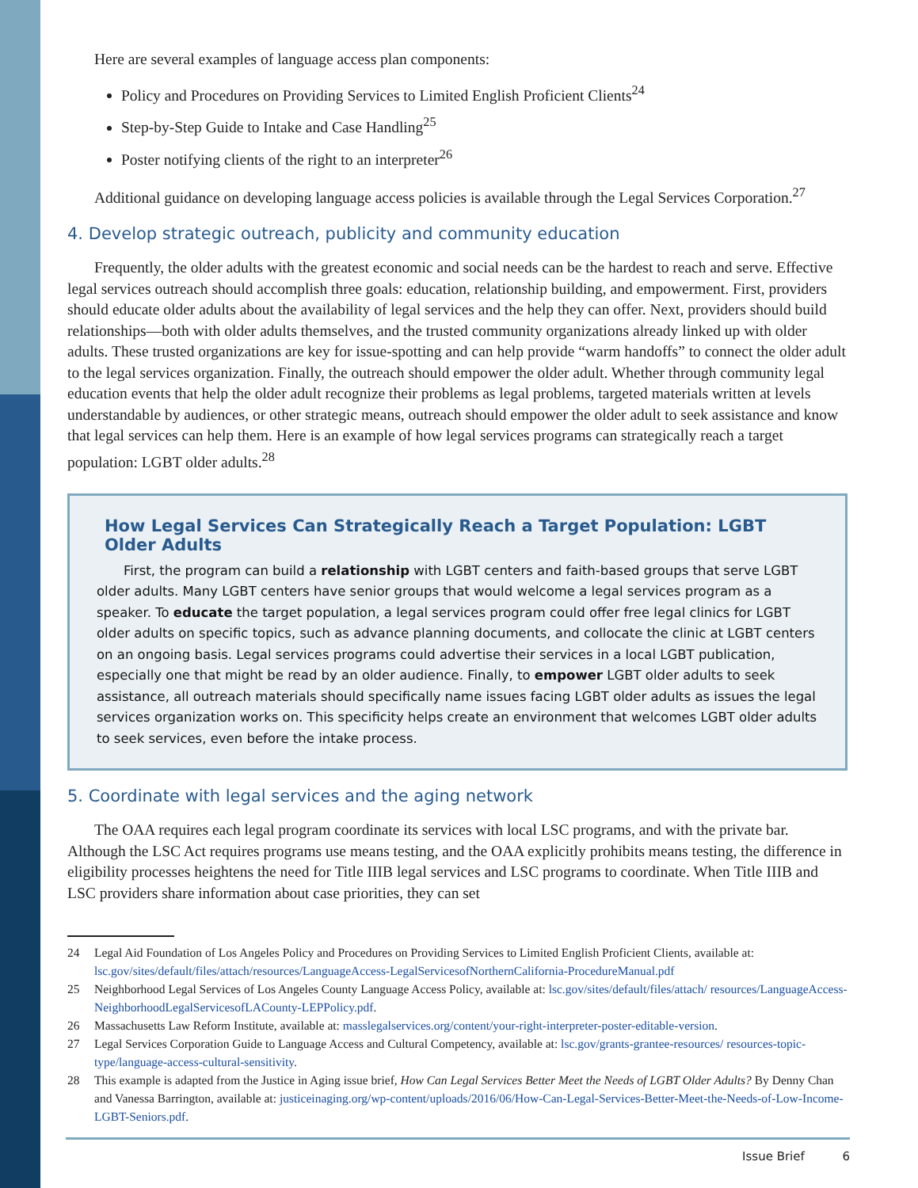Here are several examples of language access plan components:
Policy and Procedures on Providing Services to Limited English Proficient Clients<sup>24</sup>
Step-by-Step Guide to Intake and Case Handling<sup>25</sup>
Poster notifying clients of the right to an interpreter<sup>26</sup>
Additional guidance on developing language access policies is available through the Legal Services Corporation.<sup>27</sup>
4. Develop strategic outreach, publicity and community education
Frequently, the older adults with the greatest economic and social needs can be the hardest to reach and serve. Effective legal services outreach should accomplish three goals: education, relationship building, and empowerment. First, providers should educate older adults about the availability of legal services and the help they can offer. Next, providers should build relationships—both with older adults themselves, and the trusted community organizations already linked up with older adults. These trusted organizations are key for issue-spotting and can help provide “warm handoffs” to connect the older adult to the legal services organization. Finally, the outreach should empower the older adult. Whether through community legal education events that help the older adult recognize their problems as legal problems, targeted materials written at levels understandable by audiences, or other strategic means, outreach should empower the older adult to seek assistance and know that legal services can help them. Here is an example of how legal services programs can strategically reach a target population: LGBT older adults.<sup>28</sup>
How Legal Services Can Strategically Reach a Target Population: LGBT Older Adults
First, the program can build a relationship with LGBT centers and faith-based groups that serve LGBT older adults. Many LGBT centers have senior groups that would welcome a legal services program as a speaker. To educate the target population, a legal services program could offer free legal clinics for LGBT older adults on specific topics, such as advance planning documents, and collocate the clinic at LGBT centers on an ongoing basis. Legal services programs could advertise their services in a local LGBT publication, especially one that might be read by an older audience. Finally, to empower LGBT older adults to seek assistance, all outreach materials should specifically name issues facing LGBT older adults as issues the legal services organization works on. This specificity helps create an environment that welcomes LGBT older adults to seek services, even before the intake process.
5. Coordinate with legal services and the aging network
The OAA requires each legal program coordinate its services with local LSC programs, and with the private bar. Although the LSC Act requires programs use means testing, and the OAA explicitly prohibits means testing, the difference in eligibility processes heightens the need for Title IIIB legal services and LSC programs to coordinate. When Title IIIB and LSC providers share information about case priorities, they can set
24 Legal Aid Foundation of Los Angeles Policy and Procedures on Providing Services to Limited English Proficient Clients, available at: lsc.gov/sites/default/files/attach/resources/LanguageAccess-LegalServicesofNorthernCalifornia-ProcedureManual.pdf
25 Neighborhood Legal Services of Los Angeles County Language Access Policy, available at: lsc.gov/sites/default/files/attach/ resources/LanguageAccess-NeighborhoodLegalServicesofLACounty-LEPPolicy.pdf.
26 Massachusetts Law Reform Institute, available at: masslegalservices.org/content/your-right-interpreter-poster-editable-version.
27 Legal Services Corporation Guide to Language Access and Cultural Competency, available at: lsc.gov/grants-grantee-resources/ resources-topic-type/language-access-cultural-sensitivity.
28 This example is adapted from the Justice in Aging issue brief, How Can Legal Services Better Meet the Needs of LGBT Older Adults? By Denny Chan and Vanessa Barrington, available at: justiceinaging.org/wp-content/uploads/2016/06/How-Can-Legal-Services-Better-Meet-the-Needs-of-Low-Income-LGBT-Seniors.pdf.
Issue Brief 6